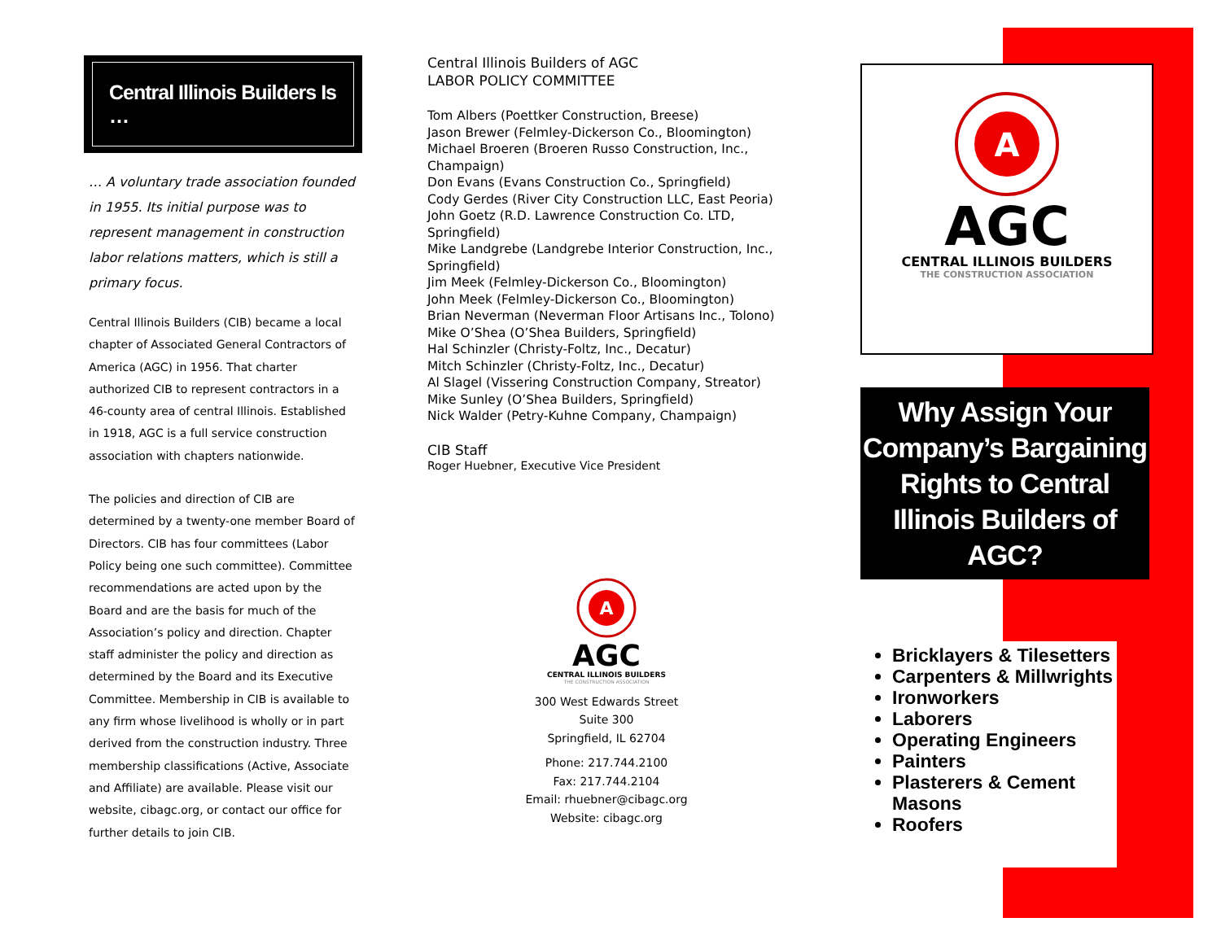Central Illinois Builders Is …
… A voluntary trade association founded in 1955. Its initial purpose was to represent management in construction labor relations matters, which is still a primary focus.
Central Illinois Builders (CIB) became a local chapter of Associated General Contractors of America (AGC) in 1956. That charter authorized CIB to represent contractors in a 46-county area of central Illinois. Established in 1918, AGC is a full service construction association with chapters nationwide.
The policies and direction of CIB are determined by a twenty-one member Board of Directors. CIB has four committees (Labor Policy being one such committee). Committee recommendations are acted upon by the Board and are the basis for much of the Association’s policy and direction. Chapter staff administer the policy and direction as determined by the Board and its Executive Committee. Membership in CIB is available to any firm whose livelihood is wholly or in part derived from the construction industry. Three membership classifications (Active, Associate and Affiliate) are available. Please visit our website, cibagc.org, or contact our office for further details to join CIB.
Central Illinois Builders of AGC
LABOR POLICY COMMITTEE
Tom Albers (Poettker Construction, Breese)
Jason Brewer (Felmley-Dickerson Co., Bloomington)
Michael Broeren (Broeren Russo Construction, Inc., Champaign)
Don Evans (Evans Construction Co., Springfield)
Cody Gerdes (River City Construction LLC, East Peoria)
John Goetz (R.D. Lawrence Construction Co. LTD, Springfield)
Mike Landgrebe (Landgrebe Interior Construction, Inc., Springfield)
Jim Meek (Felmley-Dickerson Co., Bloomington)
John Meek (Felmley-Dickerson Co., Bloomington)
Brian Neverman (Neverman Floor Artisans Inc., Tolono)
Mike O’Shea (O’Shea Builders, Springfield)
Hal Schinzler (Christy-Foltz, Inc., Decatur)
Mitch Schinzler (Christy-Foltz, Inc., Decatur)
Al Slagel (Vissering Construction Company, Streator)
Mike Sunley (O’Shea Builders, Springfield)
Nick Walder (Petry-Kuhne Company, Champaign)
CIB Staff
Roger Huebner, Executive Vice President
A
AGC
CENTRAL ILLINOIS BUILDERS
THE CONSTRUCTION ASSOCIATION
300 West Edwards Street
Suite 300
Springfield, IL 62704
Phone: 217.744.2100
Fax: 217.744.2104
Email: rhuebner@cibagc.org
Website: cibagc.org
A
AGC
CENTRAL ILLINOIS BUILDERS
THE CONSTRUCTION ASSOCIATION
Why Assign Your Company’s Bargaining Rights to Central Illinois Builders of AGC?
Bricklayers & Tilesetters
Carpenters & Millwrights
Ironworkers
Laborers
Operating Engineers
Painters
Plasterers & Cement Masons
Roofers